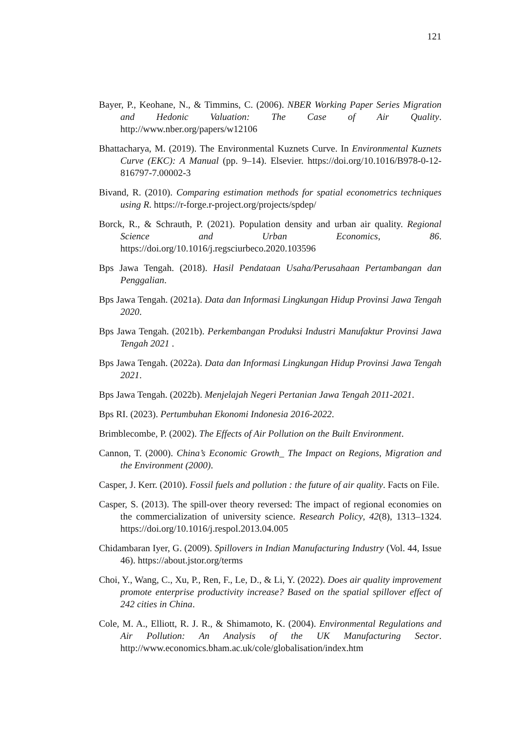121
Bayer, P., Keohane, N., & Timmins, C. (2006). NBER Working Paper Series Migration and Hedonic Valuation: The Case of Air Quality. http://www.nber.org/papers/w12106
Bhattacharya, M. (2019). The Environmental Kuznets Curve. In Environmental Kuznets Curve (EKC): A Manual (pp. 9–14). Elsevier. https://doi.org/10.1016/B978-0-12-816797-7.00002-3
Bivand, R. (2010). Comparing estimation methods for spatial econometrics techniques using R. https://r-forge.r-project.org/projects/spdep/
Borck, R., & Schrauth, P. (2021). Population density and urban air quality. Regional Science and Urban Economics, 86. https://doi.org/10.1016/j.regsciurbeco.2020.103596
Bps Jawa Tengah. (2018). Hasil Pendataan Usaha/Perusahaan Pertambangan dan Penggalian.
Bps Jawa Tengah. (2021a). Data dan Informasi Lingkungan Hidup Provinsi Jawa Tengah 2020.
Bps Jawa Tengah. (2021b). Perkembangan Produksi Industri Manufaktur Provinsi Jawa Tengah 2021 .
Bps Jawa Tengah. (2022a). Data dan Informasi Lingkungan Hidup Provinsi Jawa Tengah 2021.
Bps Jawa Tengah. (2022b). Menjelajah Negeri Pertanian Jawa Tengah 2011-2021.
Bps RI. (2023). Pertumbuhan Ekonomi Indonesia 2016-2022.
Brimblecombe, P. (2002). The Effects of Air Pollution on the Built Environment.
Cannon, T. (2000). China’s Economic Growth_ The Impact on Regions, Migration and the Environment (2000).
Casper, J. Kerr. (2010). Fossil fuels and pollution : the future of air quality. Facts on File.
Casper, S. (2013). The spill-over theory reversed: The impact of regional economies on the commercialization of university science. Research Policy, 42(8), 1313–1324. https://doi.org/10.1016/j.respol.2013.04.005
Chidambaran Iyer, G. (2009). Spillovers in Indian Manufacturing Industry (Vol. 44, Issue 46). https://about.jstor.org/terms
Choi, Y., Wang, C., Xu, P., Ren, F., Le, D., & Li, Y. (2022). Does air quality improvement promote enterprise productivity increase? Based on the spatial spillover effect of 242 cities in China.
Cole, M. A., Elliott, R. J. R., & Shimamoto, K. (2004). Environmental Regulations and Air Pollution: An Analysis of the UK Manufacturing Sector. http://www.economics.bham.ac.uk/cole/globalisation/index.htm